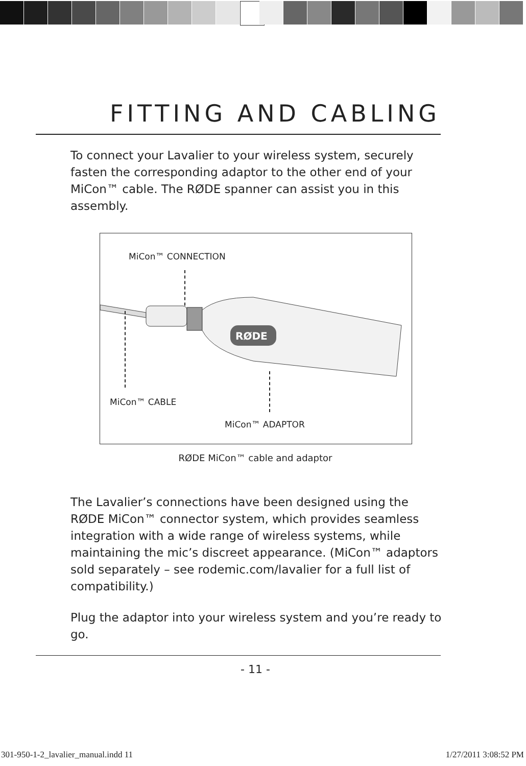FITTING AND CABLING
To connect your Lavalier to your wireless system, securely fasten the corresponding adaptor to the other end of your MiCon™ cable. The RØDE spanner can assist you in this assembly.
MiCon™ CONNECTION
RØDE
MiCon™ CABLE
MiCon™ ADAPTOR
RØDE MiCon™ cable and adaptor
The Lavalier’s connections have been designed using the RØDE MiCon™ connector system, which provides seamless integration with a wide range of wireless systems, while maintaining the mic’s discreet appearance. (MiCon™ adaptors sold separately – see rodemic.com/lavalier for a full list of compatibility.)
Plug the adaptor into your wireless system and you’re ready to go.
- 11 -
301-950-1-2_lavalier_manual.indd 11
1/27/2011 3:08:52 PM